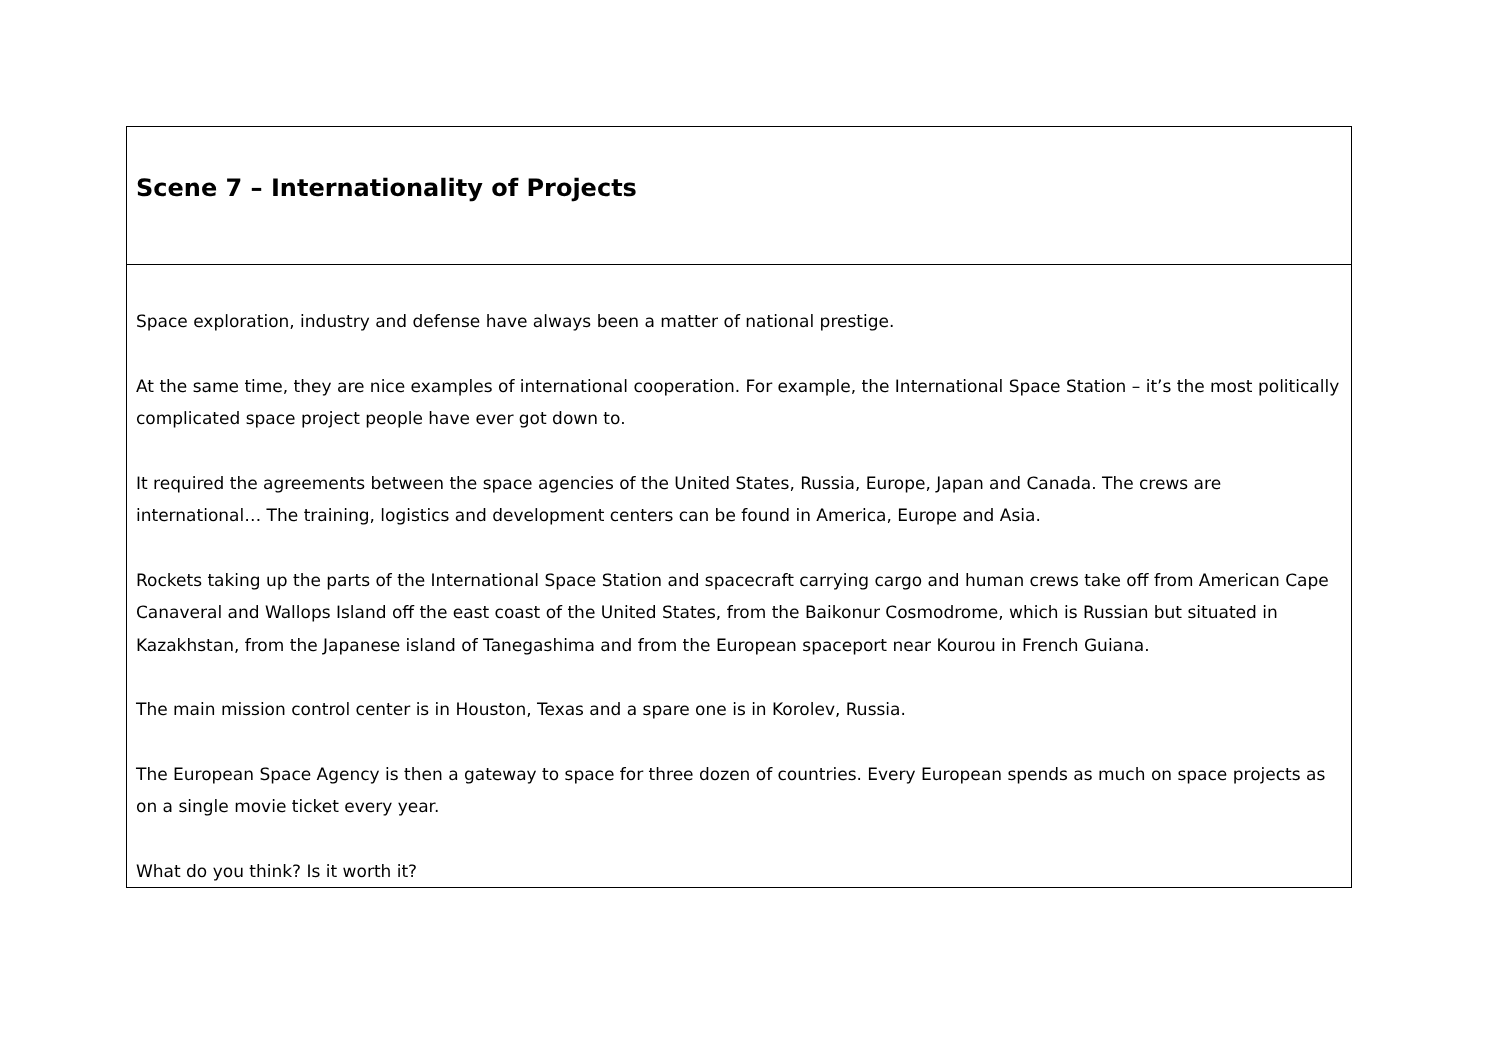| Scene 7 – Internationality of Projects |
| Space exploration, industry and defense have always been a matter of national prestige. At the same time, they are nice examples of international cooperation. For example, the International Space Station – it’s the most politically complicated space project people have ever got down to. It required the agreements between the space agencies of the United States, Russia, Europe, Japan and Canada. The crews are international… The training, logistics and development centers can be found in America, Europe and Asia. Rockets taking up the parts of the International Space Station and spacecraft carrying cargo and human crews take off from American Cape Canaveral and Wallops Island off the east coast of the United States, from the Baikonur Cosmodrome, which is Russian but situated in Kazakhstan, from the Japanese island of Tanegashima and from the European spaceport near Kourou in French Guiana. The main mission control center is in Houston, Texas and a spare one is in Korolev, Russia. The European Space Agency is then a gateway to space for three dozen of countries. Every European spends as much on space projects as on a single movie ticket every year. What do you think? Is it worth it? |